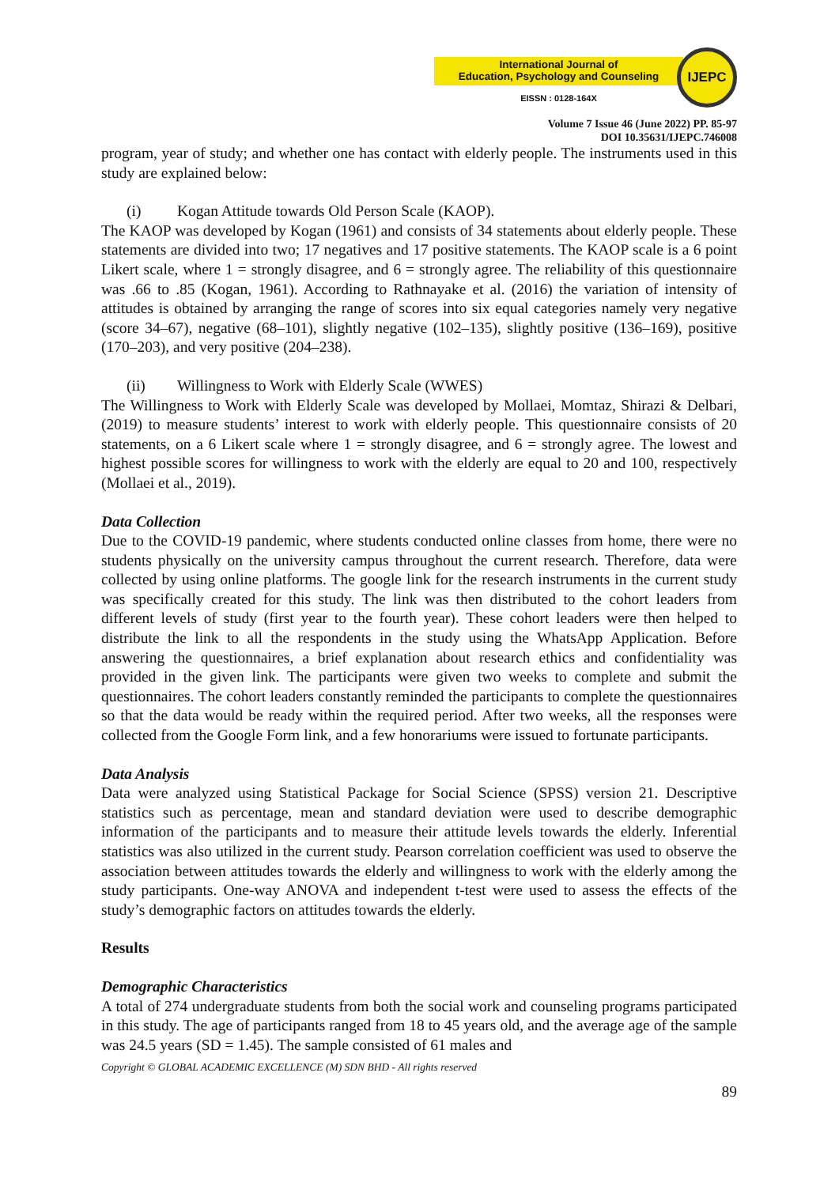International Journal of
Education, Psychology and Counseling
EISSN : 0128-164X
IJEPC
Volume 7 Issue 46 (June 2022) PP. 85-97
DOI 10.35631/IJEPC.746008
program, year of study; and whether one has contact with elderly people. The instruments used in this study are explained below:
(i) Kogan Attitude towards Old Person Scale (KAOP).
The KAOP was developed by Kogan (1961) and consists of 34 statements about elderly people. These statements are divided into two; 17 negatives and 17 positive statements. The KAOP scale is a 6 point Likert scale, where 1 = strongly disagree, and 6 = strongly agree. The reliability of this questionnaire was .66 to .85 (Kogan, 1961). According to Rathnayake et al. (2016) the variation of intensity of attitudes is obtained by arranging the range of scores into six equal categories namely very negative (score 34–67), negative (68–101), slightly negative (102–135), slightly positive (136–169), positive (170–203), and very positive (204–238).
(ii) Willingness to Work with Elderly Scale (WWES)
The Willingness to Work with Elderly Scale was developed by Mollaei, Momtaz, Shirazi & Delbari, (2019) to measure students’ interest to work with elderly people. This questionnaire consists of 20 statements, on a 6 Likert scale where 1 = strongly disagree, and 6 = strongly agree. The lowest and highest possible scores for willingness to work with the elderly are equal to 20 and 100, respectively (Mollaei et al., 2019).
Data Collection
Due to the COVID-19 pandemic, where students conducted online classes from home, there were no students physically on the university campus throughout the current research. Therefore, data were collected by using online platforms. The google link for the research instruments in the current study was specifically created for this study. The link was then distributed to the cohort leaders from different levels of study (first year to the fourth year). These cohort leaders were then helped to distribute the link to all the respondents in the study using the WhatsApp Application. Before answering the questionnaires, a brief explanation about research ethics and confidentiality was provided in the given link. The participants were given two weeks to complete and submit the questionnaires. The cohort leaders constantly reminded the participants to complete the questionnaires so that the data would be ready within the required period. After two weeks, all the responses were collected from the Google Form link, and a few honorariums were issued to fortunate participants.
Data Analysis
Data were analyzed using Statistical Package for Social Science (SPSS) version 21. Descriptive statistics such as percentage, mean and standard deviation were used to describe demographic information of the participants and to measure their attitude levels towards the elderly. Inferential statistics was also utilized in the current study. Pearson correlation coefficient was used to observe the association between attitudes towards the elderly and willingness to work with the elderly among the study participants. One-way ANOVA and independent t-test were used to assess the effects of the study’s demographic factors on attitudes towards the elderly.
Results
Demographic Characteristics
A total of 274 undergraduate students from both the social work and counseling programs participated in this study. The age of participants ranged from 18 to 45 years old, and the average age of the sample was 24.5 years (SD = 1.45). The sample consisted of 61 males and
Copyright © GLOBAL ACADEMIC EXCELLENCE (M) SDN BHD - All rights reserved
89